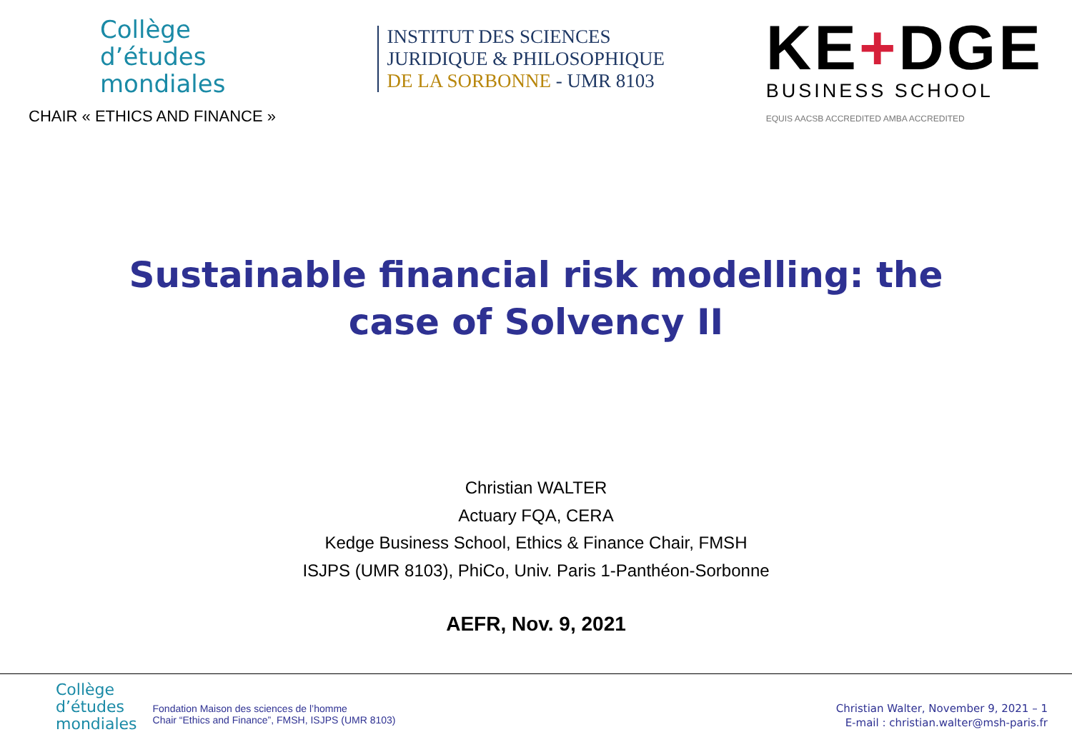Collège
d’études
mondiales
CHAIR « ETHICS AND FINANCE »
INSTITUT DES SCIENCES
JURIDIQUE & PHILOSOPHIQUE
DE LA SORBONNE - UMR 8103
KE+DGE
BUSINESS SCHOOL
EQUIS AACSB ACCREDITED AMBA ACCREDITED
Sustainable financial risk modelling: the
case of Solvency II
Christian WALTER
Actuary FQA, CERA
Kedge Business School, Ethics & Finance Chair, FMSH
ISJPS (UMR 8103), PhiCo, Univ. Paris 1-Panthéon-Sorbonne
AEFR, Nov. 9, 2021
Collège
d’études
mondiales
Fondation Maison des sciences de l’homme
Chair “Ethics and Finance”, FMSH, ISJPS (UMR 8103)
Christian Walter, November 9, 2021 – 1
E-mail : christian.walter@msh-paris.fr